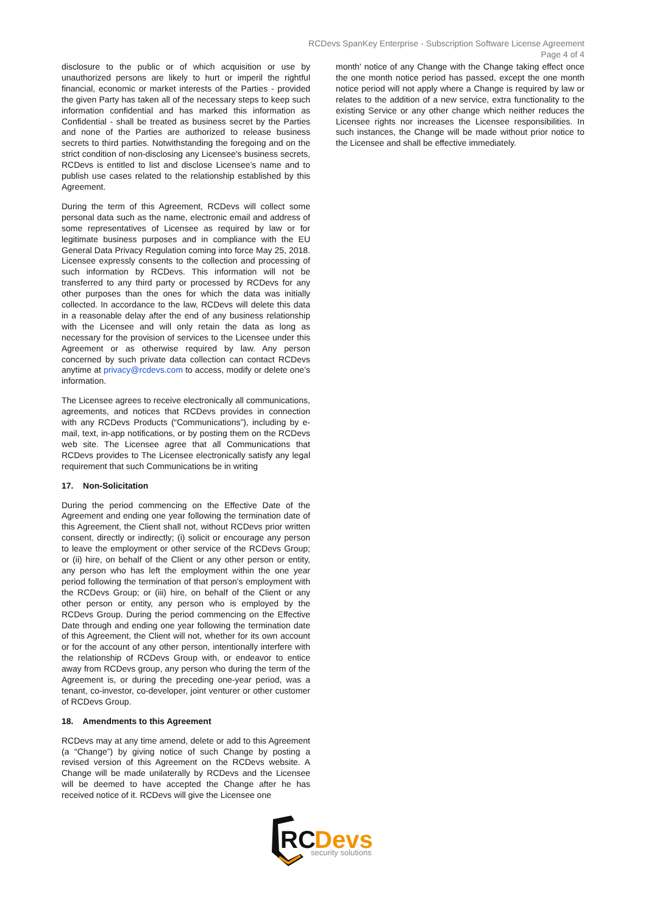RCDevs SpanKey Enterprise - Subscription Software License Agreement
Page 4 of 4
disclosure to the public or of which acquisition or use by unauthorized persons are likely to hurt or imperil the rightful financial, economic or market interests of the Parties - provided the given Party has taken all of the necessary steps to keep such information confidential and has marked this information as Confidential - shall be treated as business secret by the Parties and none of the Parties are authorized to release business secrets to third parties. Notwithstanding the foregoing and on the strict condition of non-disclosing any Licensee's business secrets, RCDevs is entitled to list and disclose Licensee’s name and to publish use cases related to the relationship established by this Agreement.
During the term of this Agreement, RCDevs will collect some personal data such as the name, electronic email and address of some representatives of Licensee as required by law or for legitimate business purposes and in compliance with the EU General Data Privacy Regulation coming into force May 25, 2018. Licensee expressly consents to the collection and processing of such information by RCDevs. This information will not be transferred to any third party or processed by RCDevs for any other purposes than the ones for which the data was initially collected. In accordance to the law, RCDevs will delete this data in a reasonable delay after the end of any business relationship with the Licensee and will only retain the data as long as necessary for the provision of services to the Licensee under this Agreement or as otherwise required by law. Any person concerned by such private data collection can contact RCDevs anytime at privacy@rcdevs.com to access, modify or delete one’s information.
The Licensee agrees to receive electronically all communications, agreements, and notices that RCDevs provides in connection with any RCDevs Products (“Communications”), including by e-mail, text, in-app notifications, or by posting them on the RCDevs web site. The Licensee agree that all Communications that RCDevs provides to The Licensee electronically satisfy any legal requirement that such Communications be in writing
17. Non-Solicitation
During the period commencing on the Effective Date of the Agreement and ending one year following the termination date of this Agreement, the Client shall not, without RCDevs prior written consent, directly or indirectly; (i) solicit or encourage any person to leave the employment or other service of the RCDevs Group; or (ii) hire, on behalf of the Client or any other person or entity, any person who has left the employment within the one year period following the termination of that person’s employment with the RCDevs Group; or (iii) hire, on behalf of the Client or any other person or entity, any person who is employed by the RCDevs Group. During the period commencing on the Effective Date through and ending one year following the termination date of this Agreement, the Client will not, whether for its own account or for the account of any other person, intentionally interfere with the relationship of RCDevs Group with, or endeavor to entice away from RCDevs group, any person who during the term of the Agreement is, or during the preceding one-year period, was a tenant, co-investor, co-developer, joint venturer or other customer of RCDevs Group.
18. Amendments to this Agreement
RCDevs may at any time amend, delete or add to this Agreement (a “Change”) by giving notice of such Change by posting a revised version of this Agreement on the RCDevs website. A Change will be made unilaterally by RCDevs and the Licensee will be deemed to have accepted the Change after he has received notice of it. RCDevs will give the Licensee one
month' notice of any Change with the Change taking effect once the one month notice period has passed, except the one month notice period will not apply where a Change is required by law or relates to the addition of a new service, extra functionality to the existing Service or any other change which neither reduces the Licensee rights nor increases the Licensee responsibilities. In such instances, the Change will be made without prior notice to the Licensee and shall be effective immediately.
RC
Devs
security solutions